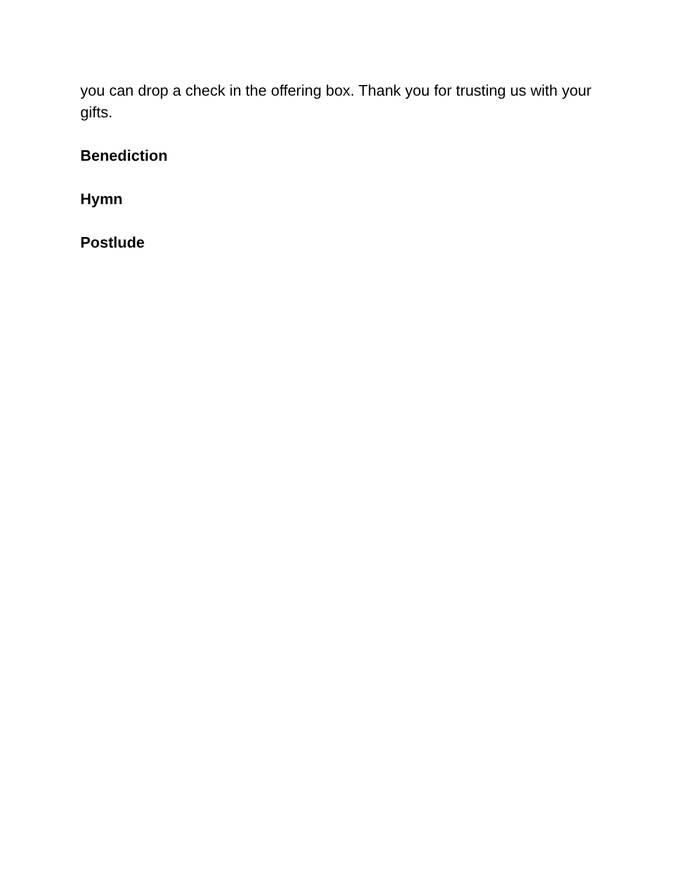you can drop a check in the offering box. Thank you for trusting us with your gifts.
Benediction
Hymn
Postlude